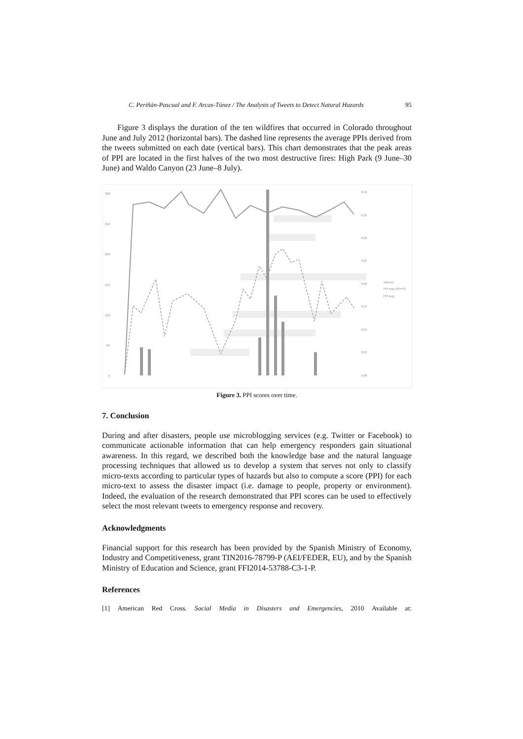C. Periñán-Pascual and F. Arcas-Túnez / The Analysis of Tweets to Detect Natural Hazards 95
Figure 3 displays the duration of the ten wildfires that occurred in Colorado throughout June and July 2012 (horizontal bars). The dashed line represents the average PPIs derived from the tweets submitted on each date (vertical bars). This chart demonstrates that the peak areas of PPI are located in the first halves of the two most destructive fires: High Park (9 June–30 June) and Waldo Canyon (23 June–8 July).
300
250
200
150
100
50
0
0,40
0,35
0,30
0,25
0,20
0,15
0,10
0,05
0,00
#tweets
PPI avg. (PPI>0)
PPI avg.
Figure 3. PPI scores over time.
7. Conclusion
During and after disasters, people use microblogging services (e.g. Twitter or Facebook) to communicate actionable information that can help emergency responders gain situational awareness. In this regard, we described both the knowledge base and the natural language processing techniques that allowed us to develop a system that serves not only to classify micro-texts according to particular types of hazards but also to compute a score (PPI) for each micro-text to assess the disaster impact (i.e. damage to people, property or environment). Indeed, the evaluation of the research demonstrated that PPI scores can be used to effectively select the most relevant tweets to emergency response and recovery.
Acknowledgments
Financial support for this research has been provided by the Spanish Ministry of Economy, Industry and Competitiveness, grant TIN2016-78799-P (AEI/FEDER, EU), and by the Spanish Ministry of Education and Science, grant FFI2014-53788-C3-1-P.
References
[1] American Red Cross. Social Media in Disasters and Emergencies, 2010 Available at: